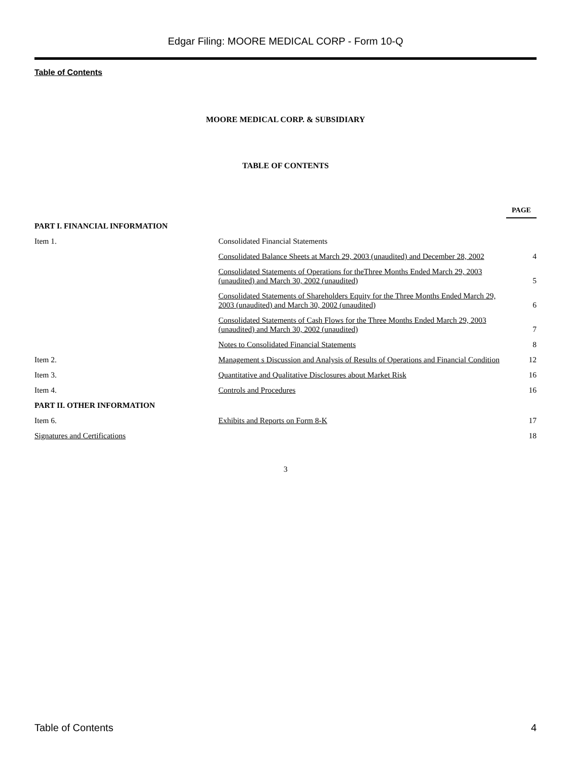Edgar Filing: MOORE MEDICAL CORP - Form 10-Q
Table of Contents
MOORE MEDICAL CORP. & SUBSIDIARY
TABLE OF CONTENTS
| | | PAGE |
| PART I. FINANCIAL INFORMATION | | |
| Item 1. | Consolidated Financial Statements | |
| | Consolidated Balance Sheets at March 29, 2003 (unaudited) and December 28, 2002 | 4 |
| | Consolidated Statements of Operations for theThree Months Ended March 29, 2003 (unaudited) and March 30, 2002 (unaudited) | 5 |
| | Consolidated Statements of Shareholders Equity for the Three Months Ended March 29, 2003 (unaudited) and March 30, 2002 (unaudited) | 6 |
| | Consolidated Statements of Cash Flows for the Three Months Ended March 29, 2003 (unaudited) and March 30, 2002 (unaudited) | 7 |
| | Notes to Consolidated Financial Statements | 8 |
| Item 2. | Management s Discussion and Analysis of Results of Operations and Financial Condition | 12 |
| Item 3. | Quantitative and Qualitative Disclosures about Market Risk | 16 |
| Item 4. | Controls and Procedures | 16 |
| PART II. OTHER INFORMATION | | |
| Item 6. | Exhibits and Reports on Form 8-K | 17 |
| Signatures and Certifications | | 18 |
3
Table of Contents 4